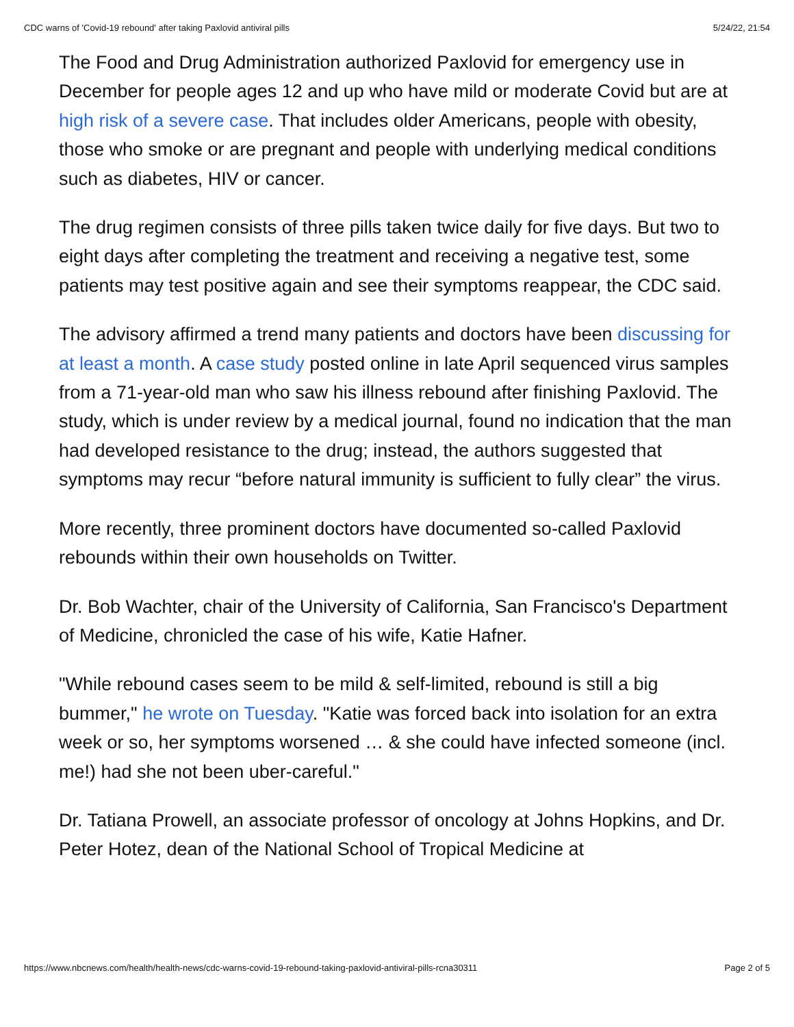CDC warns of 'Covid-19 rebound' after taking Paxlovid antiviral pills 5/24/22, 21:54
The Food and Drug Administration authorized Paxlovid for emergency use in December for people ages 12 and up who have mild or moderate Covid but are at high risk of a severe case. That includes older Americans, people with obesity, those who smoke or are pregnant and people with underlying medical conditions such as diabetes, HIV or cancer.
The drug regimen consists of three pills taken twice daily for five days. But two to eight days after completing the treatment and receiving a negative test, some patients may test positive again and see their symptoms reappear, the CDC said.
The advisory affirmed a trend many patients and doctors have been discussing for at least a month. A case study posted online in late April sequenced virus samples from a 71-year-old man who saw his illness rebound after finishing Paxlovid. The study, which is under review by a medical journal, found no indication that the man had developed resistance to the drug; instead, the authors suggested that symptoms may recur “before natural immunity is sufficient to fully clear” the virus.
More recently, three prominent doctors have documented so-called Paxlovid rebounds within their own households on Twitter.
Dr. Bob Wachter, chair of the University of California, San Francisco's Department of Medicine, chronicled the case of his wife, Katie Hafner.
"While rebound cases seem to be mild & self-limited, rebound is still a big bummer," he wrote on Tuesday. "Katie was forced back into isolation for an extra week or so, her symptoms worsened … & she could have infected someone (incl. me!) had she not been uber-careful."
Dr. Tatiana Prowell, an associate professor of oncology at Johns Hopkins, and Dr. Peter Hotez, dean of the National School of Tropical Medicine at
https://www.nbcnews.com/health/health-news/cdc-warns-covid-19-rebound-taking-paxlovid-antiviral-pills-rcna30311 Page 2 of 5